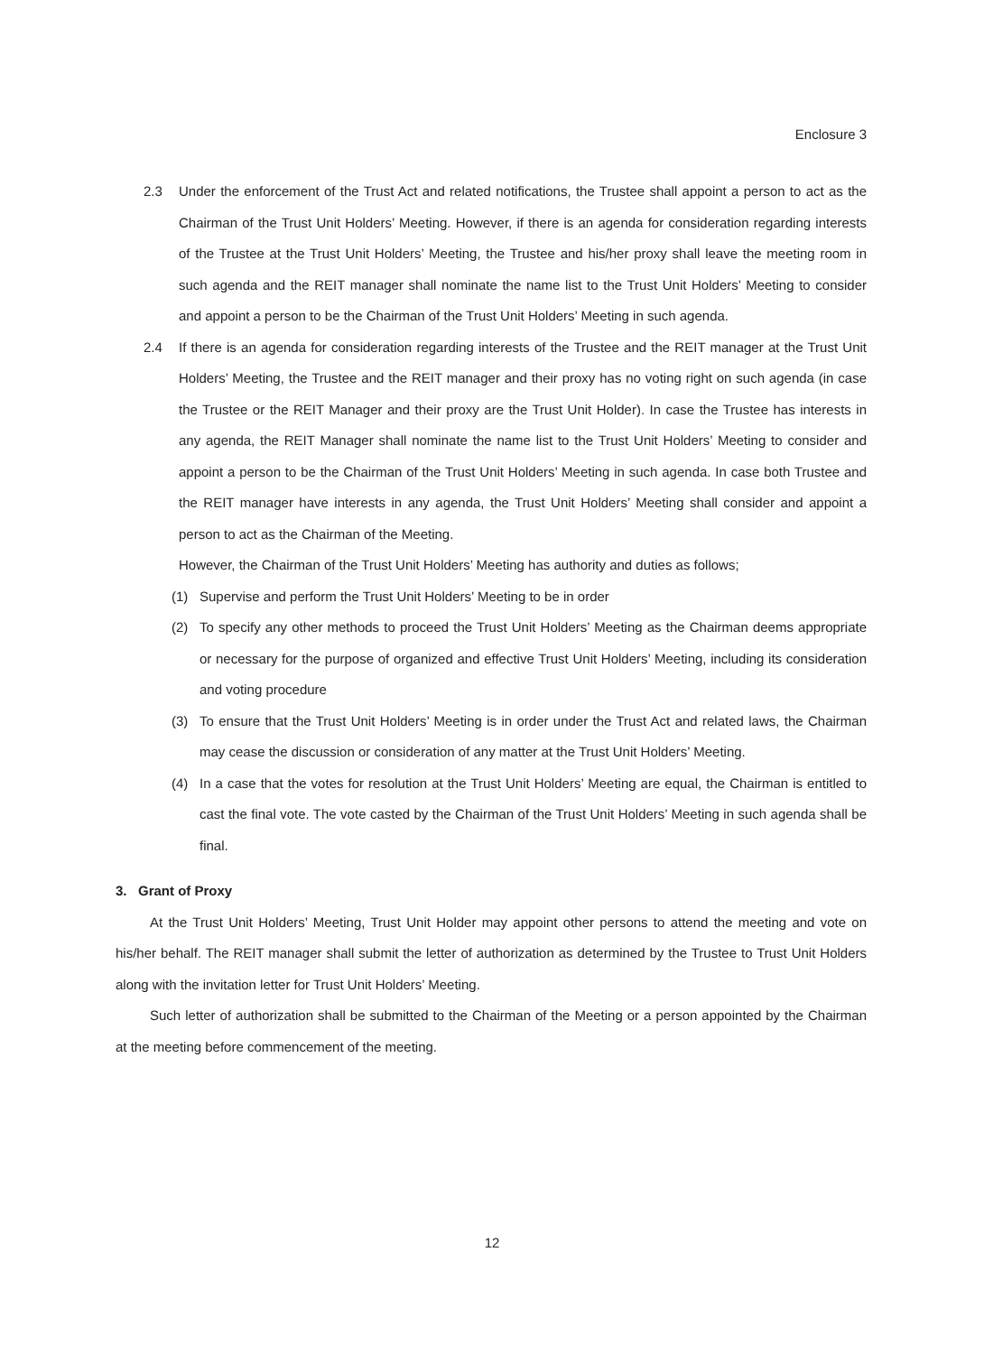Enclosure 3
2.3 Under the enforcement of the Trust Act and related notifications, the Trustee shall appoint a person to act as the Chairman of the Trust Unit Holders’ Meeting. However, if there is an agenda for consideration regarding interests of the Trustee at the Trust Unit Holders’ Meeting, the Trustee and his/her proxy shall leave the meeting room in such agenda and the REIT manager shall nominate the name list to the Trust Unit Holders’ Meeting to consider and appoint a person to be the Chairman of the Trust Unit Holders’ Meeting in such agenda.
2.4 If there is an agenda for consideration regarding interests of the Trustee and the REIT manager at the Trust Unit Holders’ Meeting, the Trustee and the REIT manager and their proxy has no voting right on such agenda (in case the Trustee or the REIT Manager and their proxy are the Trust Unit Holder). In case the Trustee has interests in any agenda, the REIT Manager shall nominate the name list to the Trust Unit Holders’ Meeting to consider and appoint a person to be the Chairman of the Trust Unit Holders’ Meeting in such agenda. In case both Trustee and the REIT manager have interests in any agenda, the Trust Unit Holders’ Meeting shall consider and appoint a person to act as the Chairman of the Meeting.
However, the Chairman of the Trust Unit Holders’ Meeting has authority and duties as follows;
(1) Supervise and perform the Trust Unit Holders’ Meeting to be in order
(2) To specify any other methods to proceed the Trust Unit Holders’ Meeting as the Chairman deems appropriate or necessary for the purpose of organized and effective Trust Unit Holders’ Meeting, including its consideration and voting procedure
(3) To ensure that the Trust Unit Holders’ Meeting is in order under the Trust Act and related laws, the Chairman may cease the discussion or consideration of any matter at the Trust Unit Holders’ Meeting.
(4) In a case that the votes for resolution at the Trust Unit Holders’ Meeting are equal, the Chairman is entitled to cast the final vote. The vote casted by the Chairman of the Trust Unit Holders’ Meeting in such agenda shall be final.
3. Grant of Proxy
At the Trust Unit Holders’ Meeting, Trust Unit Holder may appoint other persons to attend the meeting and vote on his/her behalf. The REIT manager shall submit the letter of authorization as determined by the Trustee to Trust Unit Holders along with the invitation letter for Trust Unit Holders’ Meeting.
Such letter of authorization shall be submitted to the Chairman of the Meeting or a person appointed by the Chairman at the meeting before commencement of the meeting.
12